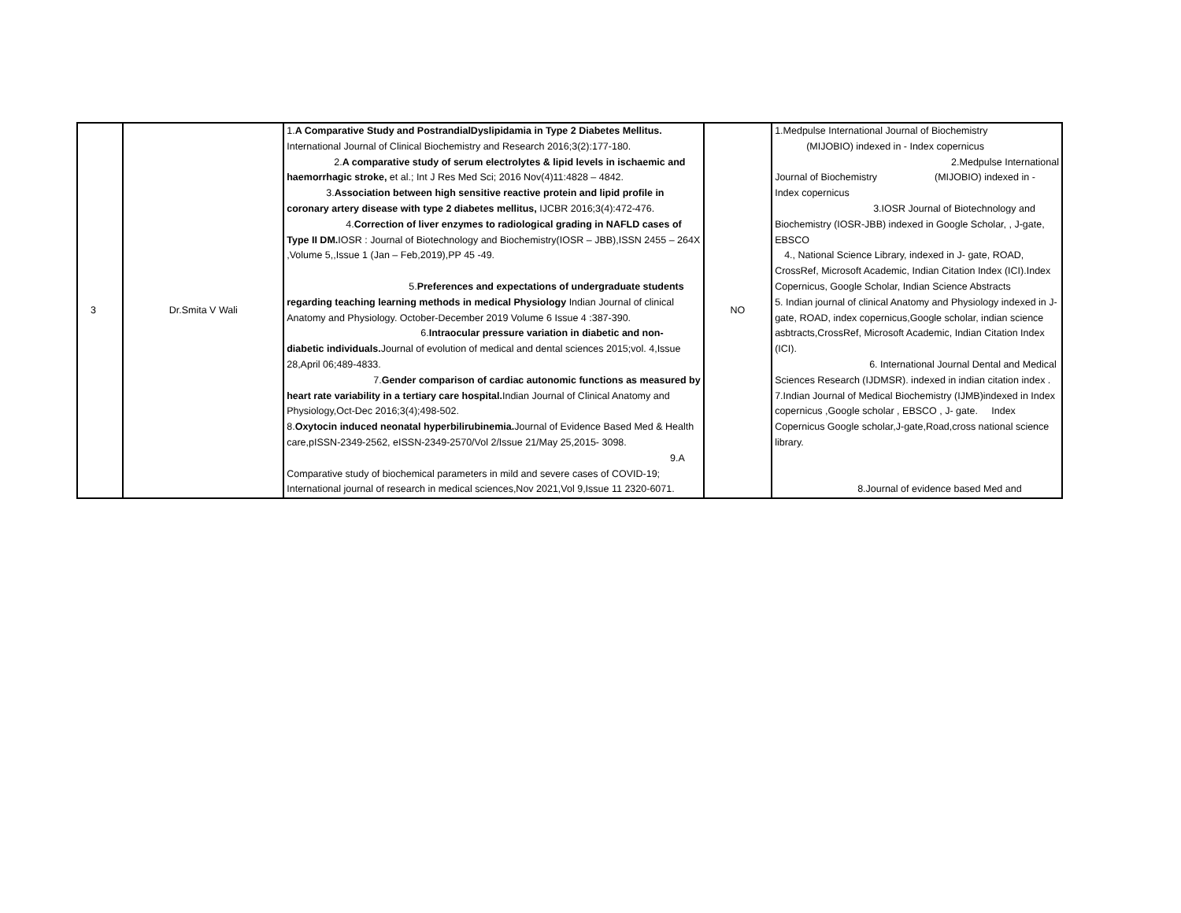| 3 | Dr.Smita V Wali | 1. A Comparative Study and PostrandialDyslipidamia in Type 2 Diabetes Mellitus. International Journal of Clinical Biochemistry and Research 2016;3(2):177-180. 2. A comparative study of serum electrolytes & lipid levels in ischaemic and haemorrhagic stroke, et al.; Int J Res Med Sci; 2016 Nov(4)11:4828 – 4842. 3. Association between high sensitive reactive protein and lipid profile in coronary artery disease with type 2 diabetes mellitus, IJCBR 2016;3(4):472-476. 4. Correction of liver enzymes to radiological grading in NAFLD cases of Type II DM. IOSR : Journal of Biotechnology and Biochemistry(IOSR – JBB),ISSN 2455 – 264X ,Volume 5,,Issue 1 (Jan – Feb,2019),PP 45 -49. 5. Preferences and expectations of undergraduate students regarding teaching learning methods in medical Physiology Indian Journal of clinical Anatomy and Physiology. October-December 2019 Volume 6 Issue 4 :387-390. 6. Intraocular pressure variation in diabetic and non-diabetic individuals. Journal of evolution of medical and dental sciences 2015;vol. 4,Issue 28,April 06;489-4833. 7. Gender comparison of cardiac autonomic functions as measured by heart rate variability in a tertiary care hospital. Indian Journal of Clinical Anatomy and Physiology,Oct-Dec 2016;3(4);498-502. 8. Oxytocin induced neonatal hyperbilirubinemia. Journal of Evidence Based Med & Health care,pISSN-2349-2562, eISSN-2349-2570/Vol 2/Issue 21/May 25,2015- 3098. 9.A Comparative study of biochemical parameters in mild and severe cases of COVID-19; International journal of research in medical sciences,Nov 2021,Vol 9,Issue 11 2320-6071. | NO | 1.Medpulse International Journal of Biochemistry (MIJOBIO) indexed in - Index copernicus 2.Medpulse International Journal of Biochemistry (MIJOBIO) indexed in - Index copernicus 3.IOSR Journal of Biotechnology and Biochemistry (IOSR-JBB) indexed in Google Scholar, , J-gate, EBSCO 4., National Science Library, indexed in J- gate, ROAD, CrossRef, Microsoft Academic, Indian Citation Index (ICI).Index Copernicus, Google Scholar, Indian Science Abstracts 5. Indian journal of clinical Anatomy and Physiology indexed in J- gate, ROAD, index copernicus,Google scholar, indian science asbtracts,CrossRef, Microsoft Academic, Indian Citation Index (ICI). 6. International Journal Dental and Medical Sciences Research (IJDMSR). indexed in indian citation index . 7.Indian Journal of Medical Biochemistry (IJMB)indexed in Index copernicus ,Google scholar , EBSCO , J- gate. Index Copernicus Google scholar,J-gate,Road,cross national science library. 8.Journal of evidence based Med and |